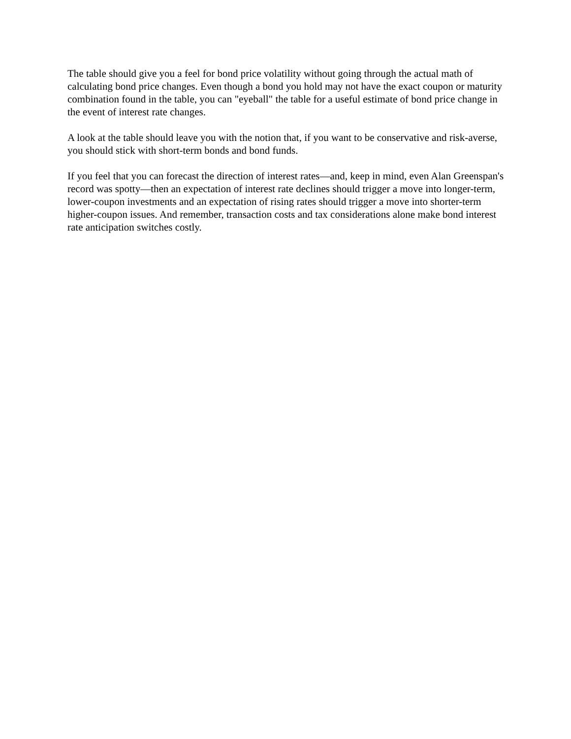The table should give you a feel for bond price volatility without going through the actual math of calculating bond price changes. Even though a bond you hold may not have the exact coupon or maturity combination found in the table, you can "eyeball" the table for a useful estimate of bond price change in the event of interest rate changes.
A look at the table should leave you with the notion that, if you want to be conservative and risk-averse, you should stick with short-term bonds and bond funds.
If you feel that you can forecast the direction of interest rates—and, keep in mind, even Alan Greenspan's record was spotty—then an expectation of interest rate declines should trigger a move into longer-term, lower-coupon investments and an expectation of rising rates should trigger a move into shorter-term higher-coupon issues. And remember, transaction costs and tax considerations alone make bond interest rate anticipation switches costly.